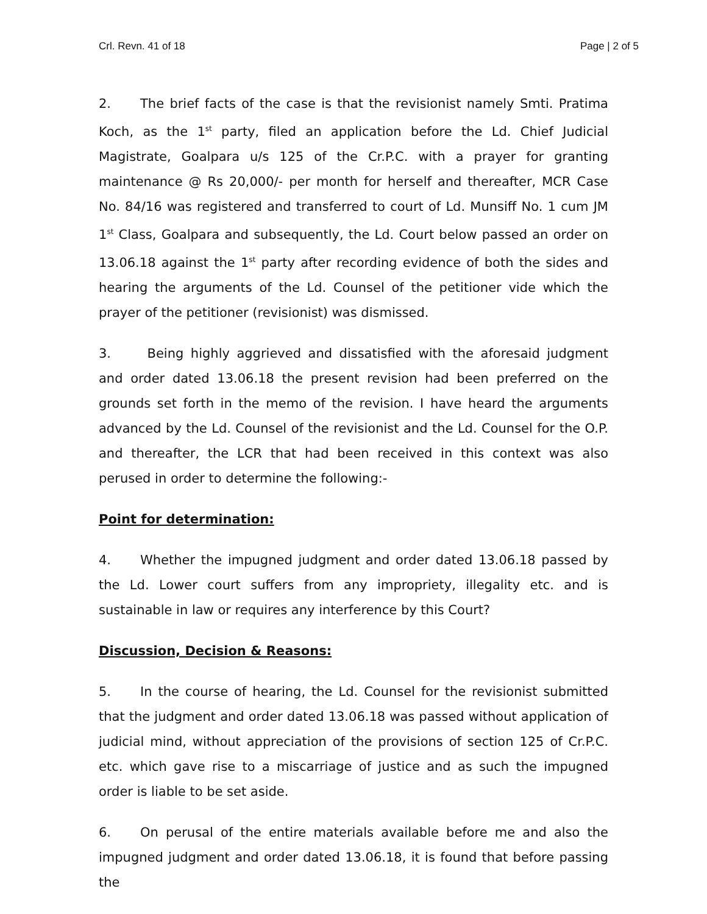Crl. Revn. 41 of 18 Page | 2 of 5
2. The brief facts of the case is that the revisionist namely Smti. Pratima Koch, as the 1<sup>st</sup> party, filed an application before the Ld. Chief Judicial Magistrate, Goalpara u/s 125 of the Cr.P.C. with a prayer for granting maintenance @ Rs 20,000/- per month for herself and thereafter, MCR Case No. 84/16 was registered and transferred to court of Ld. Munsiff No. 1 cum JM 1<sup>st</sup> Class, Goalpara and subsequently, the Ld. Court below passed an order on 13.06.18 against the 1<sup>st</sup> party after recording evidence of both the sides and hearing the arguments of the Ld. Counsel of the petitioner vide which the prayer of the petitioner (revisionist) was dismissed.
3. Being highly aggrieved and dissatisfied with the aforesaid judgment and order dated 13.06.18 the present revision had been preferred on the grounds set forth in the memo of the revision. I have heard the arguments advanced by the Ld. Counsel of the revisionist and the Ld. Counsel for the O.P. and thereafter, the LCR that had been received in this context was also perused in order to determine the following:-
Point for determination:
4. Whether the impugned judgment and order dated 13.06.18 passed by the Ld. Lower court suffers from any impropriety, illegality etc. and is sustainable in law or requires any interference by this Court?
Discussion, Decision & Reasons:
5. In the course of hearing, the Ld. Counsel for the revisionist submitted that the judgment and order dated 13.06.18 was passed without application of judicial mind, without appreciation of the provisions of section 125 of Cr.P.C. etc. which gave rise to a miscarriage of justice and as such the impugned order is liable to be set aside.
6. On perusal of the entire materials available before me and also the impugned judgment and order dated 13.06.18, it is found that before passing the